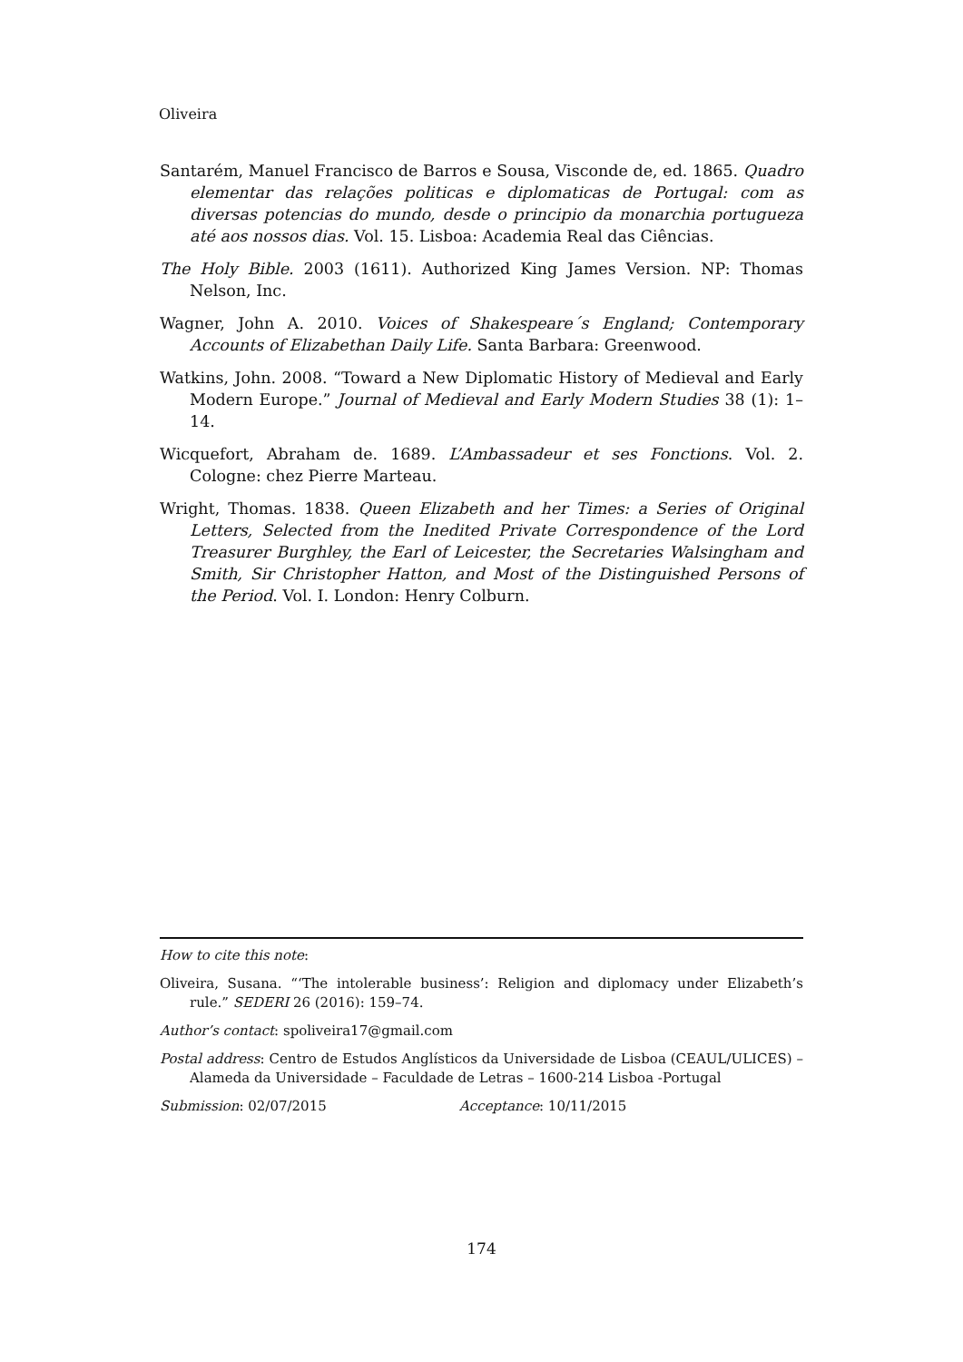Oliveira
Santarém, Manuel Francisco de Barros e Sousa, Visconde de, ed. 1865. Quadro elementar das relações politicas e diplomaticas de Portugal: com as diversas potencias do mundo, desde o principio da monarchia portugueza até aos nossos dias. Vol. 15. Lisboa: Academia Real das Ciências.
The Holy Bible. 2003 (1611). Authorized King James Version. NP: Thomas Nelson, Inc.
Wagner, John A. 2010. Voices of Shakespeare´s England; Contemporary Accounts of Elizabethan Daily Life. Santa Barbara: Greenwood.
Watkins, John. 2008. “Toward a New Diplomatic History of Medieval and Early Modern Europe.” Journal of Medieval and Early Modern Studies 38 (1): 1–14.
Wicquefort, Abraham de. 1689. L’Ambassadeur et ses Fonctions. Vol. 2. Cologne: chez Pierre Marteau.
Wright, Thomas. 1838. Queen Elizabeth and her Times: a Series of Original Letters, Selected from the Inedited Private Correspondence of the Lord Treasurer Burghley, the Earl of Leicester, the Secretaries Walsingham and Smith, Sir Christopher Hatton, and Most of the Distinguished Persons of the Period. Vol. I. London: Henry Colburn.
How to cite this note:
Oliveira, Susana. “‘The intolerable business’: Religion and diplomacy under Elizabeth’s rule.” SEDERI 26 (2016): 159–74.
Author’s contact: spoliveira17@gmail.com
Postal address: Centro de Estudos Anglísticos da Universidade de Lisboa (CEAUL/ULICES) – Alameda da Universidade – Faculdade de Letras – 1600-214 Lisboa -Portugal
Submission: 02/07/2015 Acceptance: 10/11/2015
174